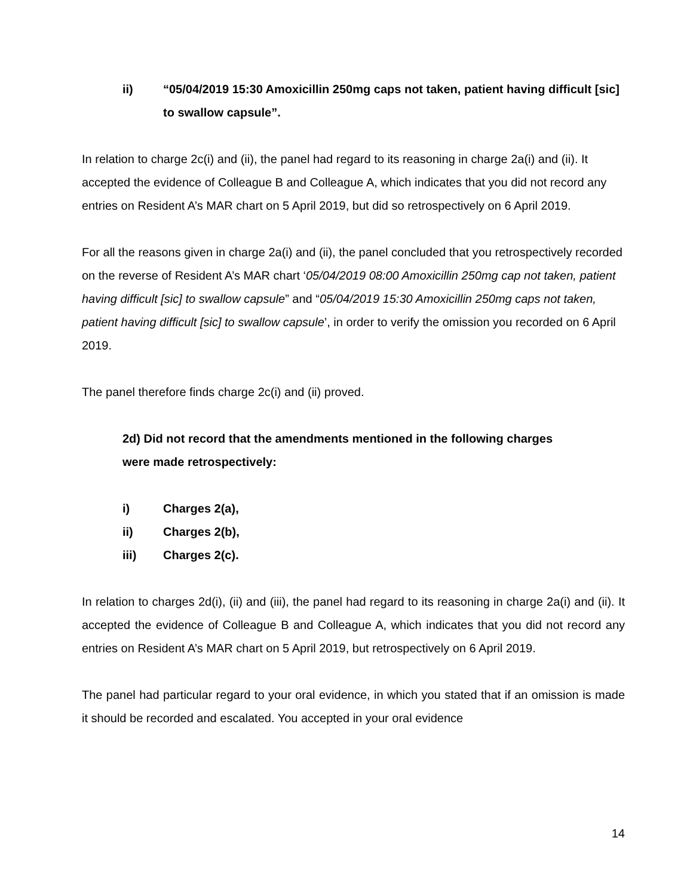ii) “05/04/2019 15:30 Amoxicillin 250mg caps not taken, patient having difficult [sic] to swallow capsule”.
In relation to charge 2c(i) and (ii), the panel had regard to its reasoning in charge 2a(i) and (ii). It accepted the evidence of Colleague B and Colleague A, which indicates that you did not record any entries on Resident A’s MAR chart on 5 April 2019, but did so retrospectively on 6 April 2019.
For all the reasons given in charge 2a(i) and (ii), the panel concluded that you retrospectively recorded on the reverse of Resident A’s MAR chart ‘05/04/2019 08:00 Amoxicillin 250mg cap not taken, patient having difficult [sic] to swallow capsule” and “05/04/2019 15:30 Amoxicillin 250mg caps not taken, patient having difficult [sic] to swallow capsule’, in order to verify the omission you recorded on 6 April 2019.
The panel therefore finds charge 2c(i) and (ii) proved.
2d) Did not record that the amendments mentioned in the following charges were made retrospectively:
i) Charges 2(a),
ii) Charges 2(b),
iii) Charges 2(c).
In relation to charges 2d(i), (ii) and (iii), the panel had regard to its reasoning in charge 2a(i) and (ii). It accepted the evidence of Colleague B and Colleague A, which indicates that you did not record any entries on Resident A’s MAR chart on 5 April 2019, but retrospectively on 6 April 2019.
The panel had particular regard to your oral evidence, in which you stated that if an omission is made it should be recorded and escalated. You accepted in your oral evidence
14